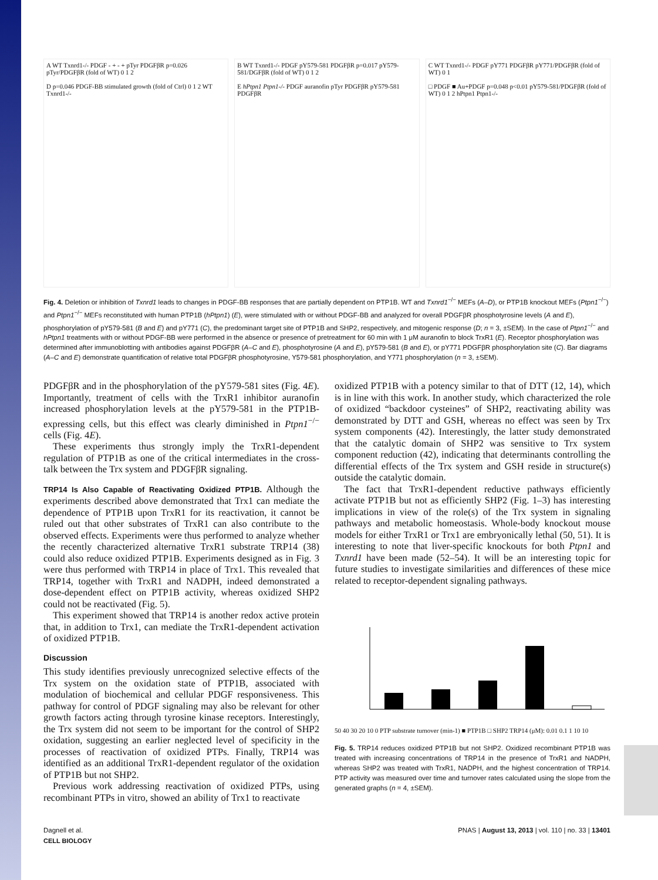A WT Txnrd1-/- PDGF - + - + pTyr PDGFβR p=0.026 pTyr/PDGFβR (fold of WT) 0 1 2
D p=0.046 PDGF-BB stimulated growth (fold of Ctrl) 0 1 2 WT Txnrd1-/-
B WT Txnrd1-/- PDGF pY579-581 PDGFβR p=0.017 pY579-581/DGFβR (fold of WT) 0 1 2
E hPtpn1 Ptpn1-/- PDGF auranofin pTyr PDGFβR pY579-581 PDGFβR
C WT Txnrd1-/- PDGF pY771 PDGFβR pY771/PDGFβR (fold of WT) 0 1
□ PDGF ■ Au+PDGF p=0.048 p<0.01 pY579-581/PDGFβR (fold of WT) 0 1 2 hPtpn1 Ptpn1-/-
Fig. 4. Deletion or inhibition of Txnrd1 leads to changes in PDGF-BB responses that are partially dependent on PTP1B. WT and Txnrd1<sup>−/−</sup> MEFs (A–D), or PTP1B knockout MEFs (Ptpn1<sup>−/−</sup>) and Ptpn1<sup>−/−</sup> MEFs reconstituted with human PTP1B (hPtpn1) (E), were stimulated with or without PDGF-BB and analyzed for overall PDGFβR phosphotyrosine levels (A and E), phosphorylation of pY579-581 (B and E) and pY771 (C), the predominant target site of PTP1B and SHP2, respectively, and mitogenic response (D; n = 3, ±SEM). In the case of Ptpn1<sup>−/−</sup> and hPtpn1 treatments with or without PDGF-BB were performed in the absence or presence of pretreatment for 60 min with 1 μM auranofin to block TrxR1 (E). Receptor phosphorylation was determined after immunoblotting with antibodies against PDGFβR (A–C and E), phosphotyrosine (A and E), pY579-581 (B and E), or pY771 PDGFβR phosphorylation site (C). Bar diagrams (A–C and E) demonstrate quantification of relative total PDGFβR phosphotyrosine, Y579-581 phosphorylation, and Y771 phosphorylation (n = 3, ±SEM).
PDGFβR and in the phosphorylation of the pY579-581 sites (Fig. 4E). Importantly, treatment of cells with the TrxR1 inhibitor auranofin increased phosphorylation levels at the pY579-581 in the PTP1B-expressing cells, but this effect was clearly diminished in Ptpn1<sup>−/−</sup> cells (Fig. 4E).
These experiments thus strongly imply the TrxR1-dependent regulation of PTP1B as one of the critical intermediates in the cross-talk between the Trx system and PDGFβR signaling.
TRP14 Is Also Capable of Reactivating Oxidized PTP1B. Although the experiments described above demonstrated that Trx1 can mediate the dependence of PTP1B upon TrxR1 for its reactivation, it cannot be ruled out that other substrates of TrxR1 can also contribute to the observed effects. Experiments were thus performed to analyze whether the recently characterized alternative TrxR1 substrate TRP14 (38) could also reduce oxidized PTP1B. Experiments designed as in Fig. 3 were thus performed with TRP14 in place of Trx1. This revealed that TRP14, together with TrxR1 and NADPH, indeed demonstrated a dose-dependent effect on PTP1B activity, whereas oxidized SHP2 could not be reactivated (Fig. 5).
This experiment showed that TRP14 is another redox active protein that, in addition to Trx1, can mediate the TrxR1-dependent activation of oxidized PTP1B.
Discussion
This study identifies previously unrecognized selective effects of the Trx system on the oxidation state of PTP1B, associated with modulation of biochemical and cellular PDGF responsiveness. This pathway for control of PDGF signaling may also be relevant for other growth factors acting through tyrosine kinase receptors. Interestingly, the Trx system did not seem to be important for the control of SHP2 oxidation, suggesting an earlier neglected level of specificity in the processes of reactivation of oxidized PTPs. Finally, TRP14 was identified as an additional TrxR1-dependent regulator of the oxidation of PTP1B but not SHP2.
Previous work addressing reactivation of oxidized PTPs, using recombinant PTPs in vitro, showed an ability of Trx1 to reactivate
oxidized PTP1B with a potency similar to that of DTT (12, 14), which is in line with this work. In another study, which characterized the role of oxidized “backdoor cysteines” of SHP2, reactivating ability was demonstrated by DTT and GSH, whereas no effect was seen by Trx system components (42). Interestingly, the latter study demonstrated that the catalytic domain of SHP2 was sensitive to Trx system component reduction (42), indicating that determinants controlling the differential effects of the Trx system and GSH reside in structure(s) outside the catalytic domain.
The fact that TrxR1-dependent reductive pathways efficiently activate PTP1B but not as efficiently SHP2 (Fig. 1–3) has interesting implications in view of the role(s) of the Trx system in signaling pathways and metabolic homeostasis. Whole-body knockout mouse models for either TrxR1 or Trx1 are embryonically lethal (50, 51). It is interesting to note that liver-specific knockouts for both Ptpn1 and Txnrd1 have been made (52–54). It will be an interesting topic for future studies to investigate similarities and differences of these mice related to receptor-dependent signaling pathways.
50 40 30 20 10 0 PTP substrate turnover (min-1) ■ PTP1B □ SHP2 TRP14 (μM): 0.01 0.1 1 10 10
Fig. 5. TRP14 reduces oxidized PTP1B but not SHP2. Oxidized recombinant PTP1B was treated with increasing concentrations of TRP14 in the presence of TrxR1 and NADPH, whereas SHP2 was treated with TrxR1, NADPH, and the highest concentration of TRP14. PTP activity was measured over time and turnover rates calculated using the slope from the generated graphs (n = 4, ±SEM).
Dagnell et al. PNAS | August 13, 2013 | vol. 110 | no. 33 | 13401
CELL BIOLOGY